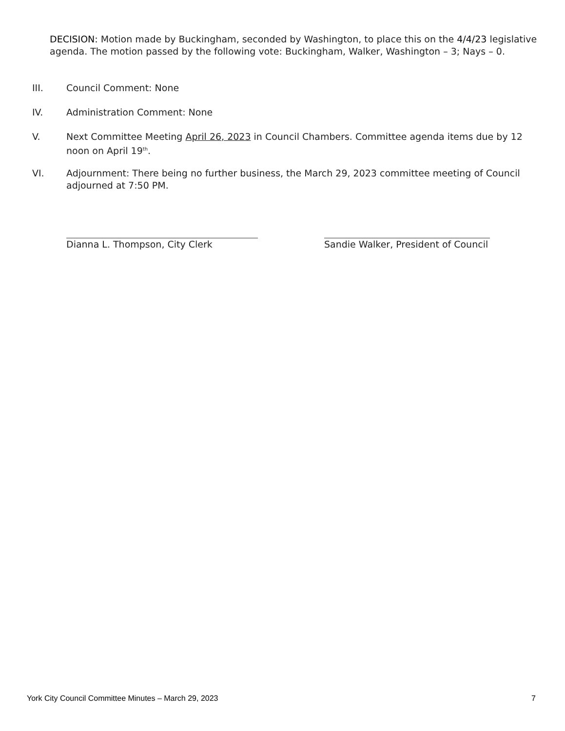DECISION: Motion made by Buckingham, seconded by Washington, to place this on the 4/4/23 legislative agenda. The motion passed by the following vote: Buckingham, Walker, Washington – 3; Nays – 0.
III. Council Comment: None
IV. Administration Comment: None
V. Next Committee Meeting April 26, 2023 in Council Chambers. Committee agenda items due by 12 noon on April 19<sup>th</sup>.
VI. Adjournment: There being no further business, the March 29, 2023 committee meeting of Council adjourned at 7:50 PM.
Dianna L. Thompson, City Clerk
Sandie Walker, President of Council
York City Council Committee Minutes – March 29, 2023 7